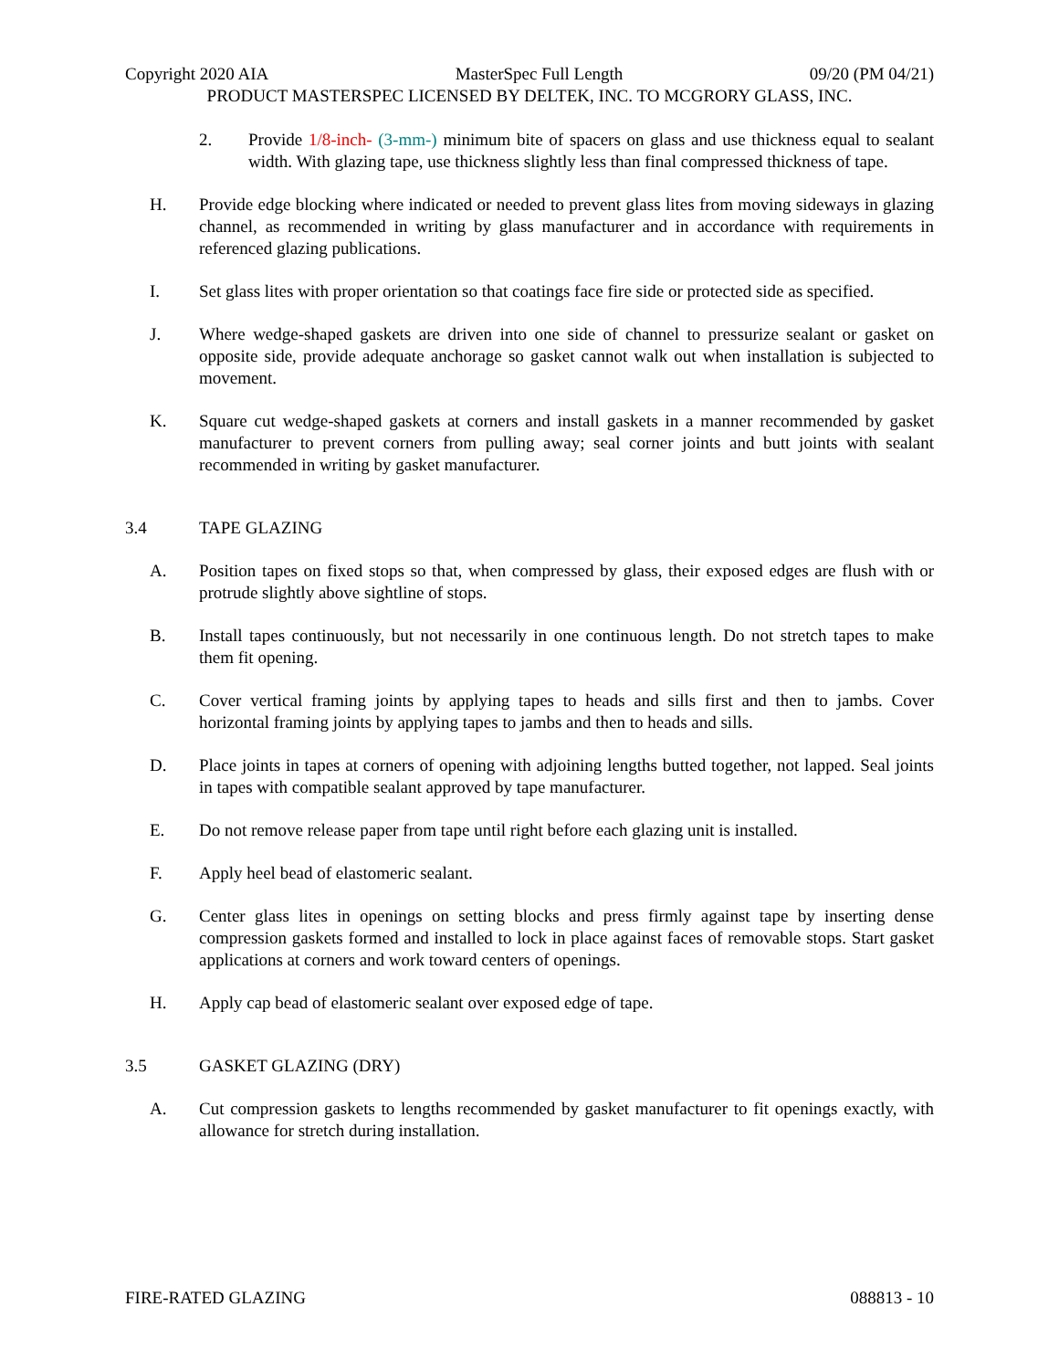Copyright 2020 AIA MasterSpec Full Length 09/20 (PM 04/21)
PRODUCT MASTERSPEC LICENSED BY DELTEK, INC. TO MCGRORY GLASS, INC.
2. Provide 1/8-inch- (3-mm-) minimum bite of spacers on glass and use thickness equal to sealant width. With glazing tape, use thickness slightly less than final compressed thickness of tape.
H. Provide edge blocking where indicated or needed to prevent glass lites from moving sideways in glazing channel, as recommended in writing by glass manufacturer and in accordance with requirements in referenced glazing publications.
I. Set glass lites with proper orientation so that coatings face fire side or protected side as specified.
J. Where wedge-shaped gaskets are driven into one side of channel to pressurize sealant or gasket on opposite side, provide adequate anchorage so gasket cannot walk out when installation is subjected to movement.
K. Square cut wedge-shaped gaskets at corners and install gaskets in a manner recommended by gasket manufacturer to prevent corners from pulling away; seal corner joints and butt joints with sealant recommended in writing by gasket manufacturer.
3.4 TAPE GLAZING
A. Position tapes on fixed stops so that, when compressed by glass, their exposed edges are flush with or protrude slightly above sightline of stops.
B. Install tapes continuously, but not necessarily in one continuous length. Do not stretch tapes to make them fit opening.
C. Cover vertical framing joints by applying tapes to heads and sills first and then to jambs. Cover horizontal framing joints by applying tapes to jambs and then to heads and sills.
D. Place joints in tapes at corners of opening with adjoining lengths butted together, not lapped. Seal joints in tapes with compatible sealant approved by tape manufacturer.
E. Do not remove release paper from tape until right before each glazing unit is installed.
F. Apply heel bead of elastomeric sealant.
G. Center glass lites in openings on setting blocks and press firmly against tape by inserting dense compression gaskets formed and installed to lock in place against faces of removable stops. Start gasket applications at corners and work toward centers of openings.
H. Apply cap bead of elastomeric sealant over exposed edge of tape.
3.5 GASKET GLAZING (DRY)
A. Cut compression gaskets to lengths recommended by gasket manufacturer to fit openings exactly, with allowance for stretch during installation.
FIRE-RATED GLAZING 088813 - 10